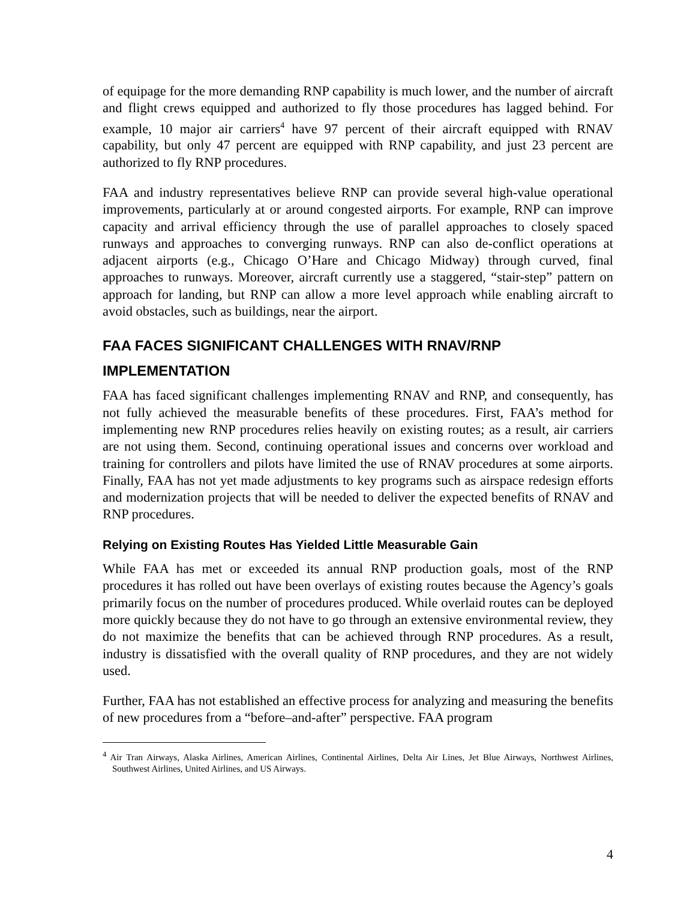of equipage for the more demanding RNP capability is much lower, and the number of aircraft and flight crews equipped and authorized to fly those procedures has lagged behind. For example, 10 major air carriers<sup>4</sup> have 97 percent of their aircraft equipped with RNAV capability, but only 47 percent are equipped with RNP capability, and just 23 percent are authorized to fly RNP procedures.
FAA and industry representatives believe RNP can provide several high-value operational improvements, particularly at or around congested airports. For example, RNP can improve capacity and arrival efficiency through the use of parallel approaches to closely spaced runways and approaches to converging runways. RNP can also de-conflict operations at adjacent airports (e.g., Chicago O’Hare and Chicago Midway) through curved, final approaches to runways. Moreover, aircraft currently use a staggered, “stair-step” pattern on approach for landing, but RNP can allow a more level approach while enabling aircraft to avoid obstacles, such as buildings, near the airport.
FAA FACES SIGNIFICANT CHALLENGES WITH RNAV/RNP IMPLEMENTATION
FAA has faced significant challenges implementing RNAV and RNP, and consequently, has not fully achieved the measurable benefits of these procedures. First, FAA’s method for implementing new RNP procedures relies heavily on existing routes; as a result, air carriers are not using them. Second, continuing operational issues and concerns over workload and training for controllers and pilots have limited the use of RNAV procedures at some airports. Finally, FAA has not yet made adjustments to key programs such as airspace redesign efforts and modernization projects that will be needed to deliver the expected benefits of RNAV and RNP procedures.
Relying on Existing Routes Has Yielded Little Measurable Gain
While FAA has met or exceeded its annual RNP production goals, most of the RNP procedures it has rolled out have been overlays of existing routes because the Agency’s goals primarily focus on the number of procedures produced. While overlaid routes can be deployed more quickly because they do not have to go through an extensive environmental review, they do not maximize the benefits that can be achieved through RNP procedures. As a result, industry is dissatisfied with the overall quality of RNP procedures, and they are not widely used.
Further, FAA has not established an effective process for analyzing and measuring the benefits of new procedures from a “before–and-after” perspective. FAA program
<sup>4</sup> Air Tran Airways, Alaska Airlines, American Airlines, Continental Airlines, Delta Air Lines, Jet Blue Airways, Northwest Airlines, Southwest Airlines, United Airlines, and US Airways.
4